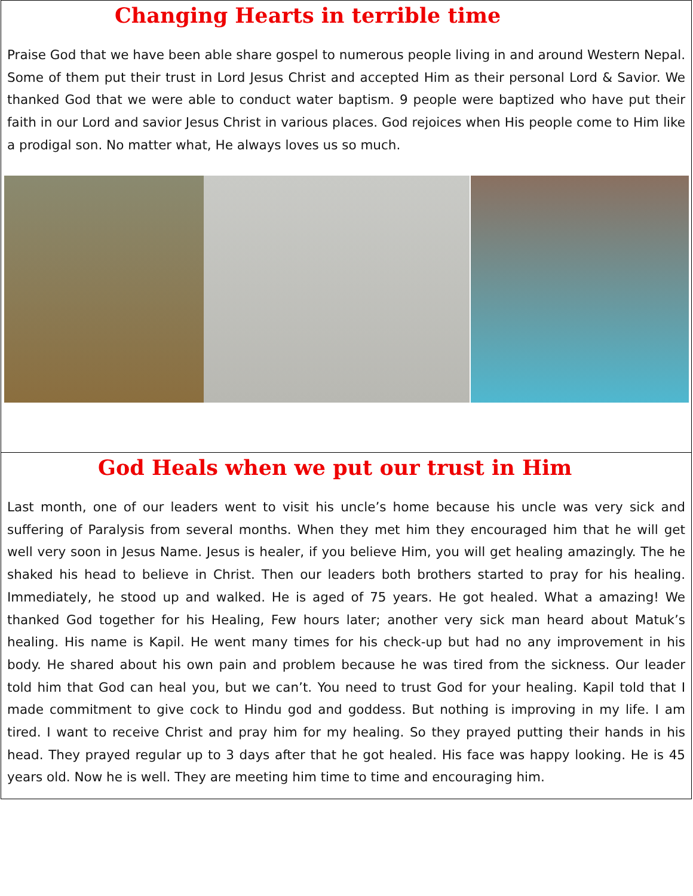Changing Hearts in terrible time
Praise God that we have been able share gospel to numerous people living in and around Western Nepal. Some of them put their trust in Lord Jesus Christ and accepted Him as their personal Lord & Savior. We thanked God that we were able to conduct water baptism. 9 people were baptized who have put their faith in our Lord and savior Jesus Christ in various places. God rejoices when His people come to Him like a prodigal son. No matter what, He always loves us so much.
God Heals when we put our trust in Him
Last month, one of our leaders went to visit his uncle’s home because his uncle was very sick and suffering of Paralysis from several months. When they met him they encouraged him that he will get well very soon in Jesus Name. Jesus is healer, if you believe Him, you will get healing amazingly. The he shaked his head to believe in Christ. Then our leaders both brothers started to pray for his healing. Immediately, he stood up and walked. He is aged of 75 years. He got healed. What a amazing! We thanked God together for his Healing, Few hours later; another very sick man heard about Matuk’s healing. His name is Kapil. He went many times for his check-up but had no any improvement in his body. He shared about his own pain and problem because he was tired from the sickness. Our leader told him that God can heal you, but we can’t. You need to trust God for your healing. Kapil told that I made commitment to give cock to Hindu god and goddess. But nothing is improving in my life. I am tired. I want to receive Christ and pray him for my healing. So they prayed putting their hands in his head. They prayed regular up to 3 days after that he got healed. His face was happy looking. He is 45 years old. Now he is well. They are meeting him time to time and encouraging him.